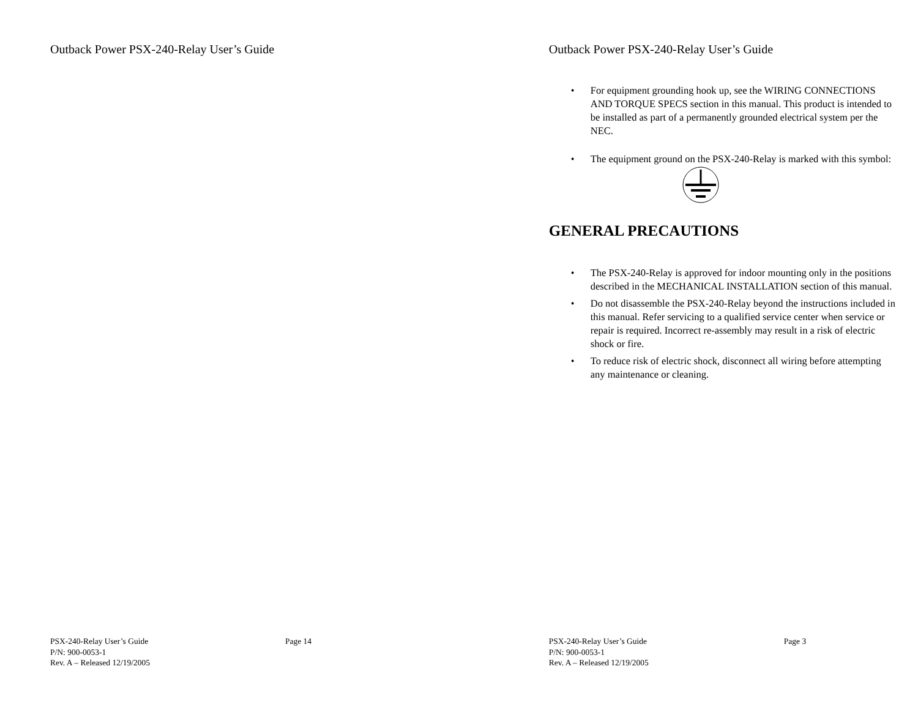Outback Power PSX-240-Relay User’s Guide
PSX-240-Relay User’s Guide
Page 14
P/N: 900-0053-1
Rev. A – Released 12/19/2005
Outback Power PSX-240-Relay User’s Guide
• For equipment grounding hook up, see the WIRING CONNECTIONS AND TORQUE SPECS section in this manual. This product is intended to be installed as part of a permanently grounded electrical system per the NEC.
• The equipment ground on the PSX-240-Relay is marked with this symbol:
GENERAL PRECAUTIONS
• The PSX-240-Relay is approved for indoor mounting only in the positions described in the MECHANICAL INSTALLATION section of this manual.
• Do not disassemble the PSX-240-Relay beyond the instructions included in this manual. Refer servicing to a qualified service center when service or repair is required. Incorrect re-assembly may result in a risk of electric shock or fire.
• To reduce risk of electric shock, disconnect all wiring before attempting any maintenance or cleaning.
PSX-240-Relay User’s Guide
Page 3
P/N: 900-0053-1
Rev. A – Released 12/19/2005